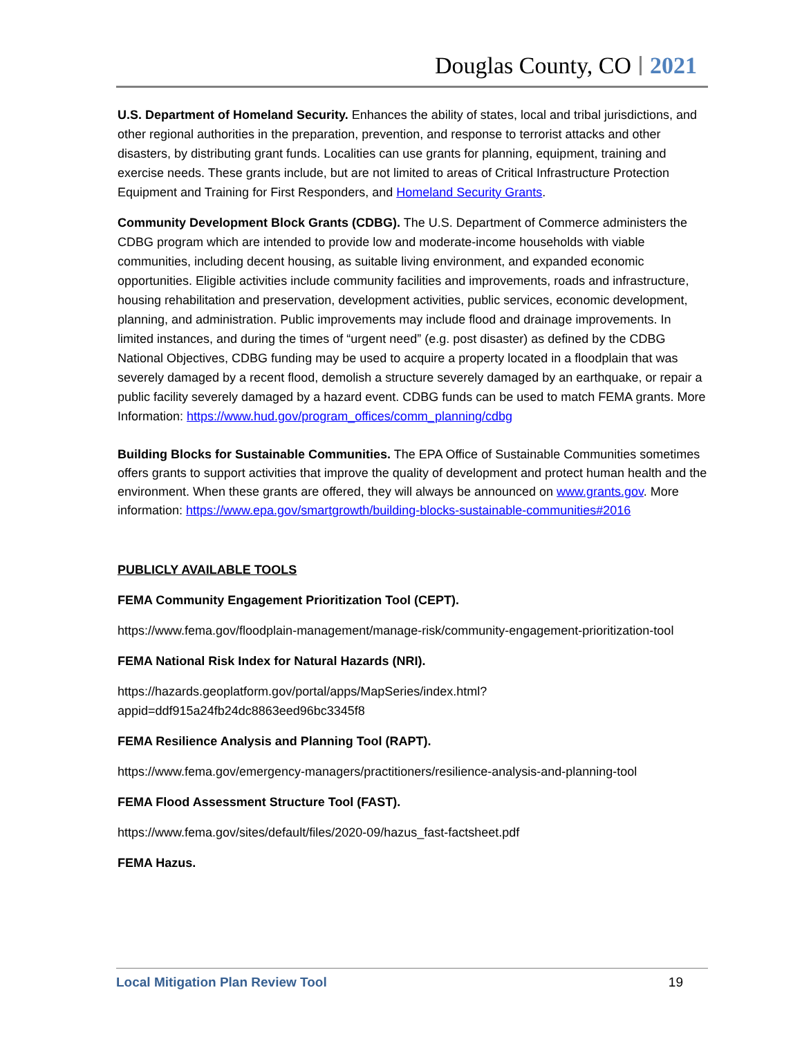Douglas County, CO 2021
U.S. Department of Homeland Security. Enhances the ability of states, local and tribal jurisdictions, and other regional authorities in the preparation, prevention, and response to terrorist attacks and other disasters, by distributing grant funds. Localities can use grants for planning, equipment, training and exercise needs. These grants include, but are not limited to areas of Critical Infrastructure Protection Equipment and Training for First Responders, and Homeland Security Grants.
Community Development Block Grants (CDBG). The U.S. Department of Commerce administers the CDBG program which are intended to provide low and moderate-income households with viable communities, including decent housing, as suitable living environment, and expanded economic opportunities. Eligible activities include community facilities and improvements, roads and infrastructure, housing rehabilitation and preservation, development activities, public services, economic development, planning, and administration. Public improvements may include flood and drainage improvements. In limited instances, and during the times of “urgent need” (e.g. post disaster) as defined by the CDBG National Objectives, CDBG funding may be used to acquire a property located in a floodplain that was severely damaged by a recent flood, demolish a structure severely damaged by an earthquake, or repair a public facility severely damaged by a hazard event. CDBG funds can be used to match FEMA grants. More Information: https://www.hud.gov/program_offices/comm_planning/cdbg
Building Blocks for Sustainable Communities. The EPA Office of Sustainable Communities sometimes offers grants to support activities that improve the quality of development and protect human health and the environment. When these grants are offered, they will always be announced on www.grants.gov. More information: https://www.epa.gov/smartgrowth/building-blocks-sustainable-communities#2016
PUBLICLY AVAILABLE TOOLS
FEMA Community Engagement Prioritization Tool (CEPT).
https://www.fema.gov/floodplain-management/manage-risk/community-engagement-prioritization-tool
FEMA National Risk Index for Natural Hazards (NRI).
https://hazards.geoplatform.gov/portal/apps/MapSeries/index.html?appid=ddf915a24fb24dc8863eed96bc3345f8
FEMA Resilience Analysis and Planning Tool (RAPT).
https://www.fema.gov/emergency-managers/practitioners/resilience-analysis-and-planning-tool
FEMA Flood Assessment Structure Tool (FAST).
https://www.fema.gov/sites/default/files/2020-09/hazus_fast-factsheet.pdf
FEMA Hazus.
Local Mitigation Plan Review Tool 19